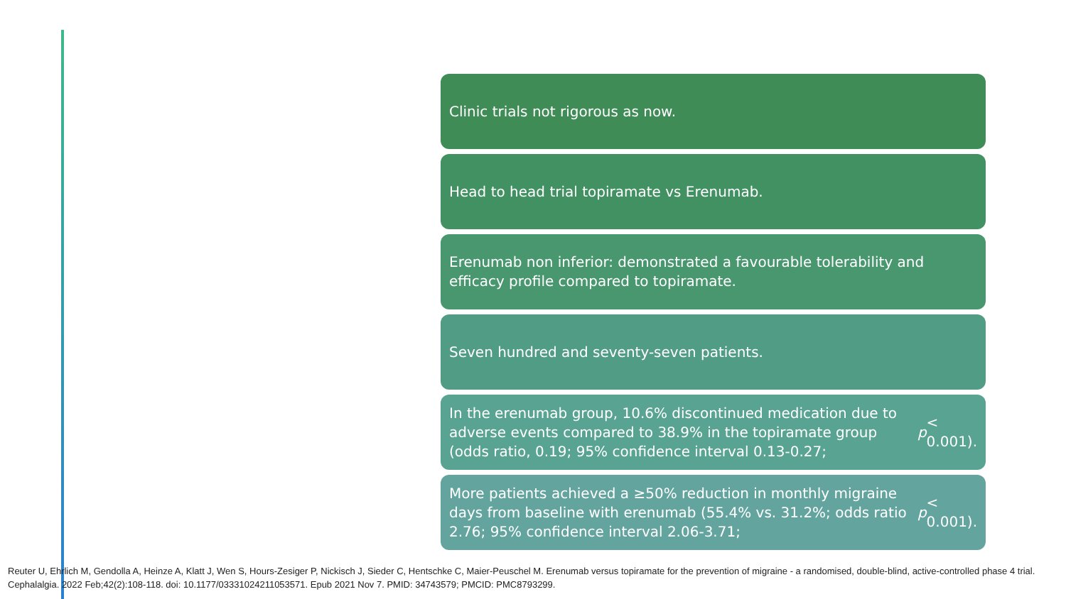Clinic trials not rigorous as now.
Head to head trial topiramate vs Erenumab.
Erenumab non inferior: demonstrated a favourable tolerability and efficacy profile compared to topiramate.
Seven hundred and seventy-seven patients.
In the erenumab group, 10.6% discontinued medication due to adverse events compared to 38.9% in the topiramate group (odds ratio, 0.19; 95% confidence interval 0.13-0.27; p < 0.001).
More patients achieved a ≥50% reduction in monthly migraine days from baseline with erenumab (55.4% vs. 31.2%; odds ratio 2.76; 95% confidence interval 2.06-3.71; p < 0.001).
Reuter U, Ehrlich M, Gendolla A, Heinze A, Klatt J, Wen S, Hours-Zesiger P, Nickisch J, Sieder C, Hentschke C, Maier-Peuschel M. Erenumab versus topiramate for the prevention of migraine - a randomised, double-blind, active-controlled phase 4 trial. Cephalalgia. 2022 Feb;42(2):108-118. doi: 10.1177/03331024211053571. Epub 2021 Nov 7. PMID: 34743579; PMCID: PMC8793299.